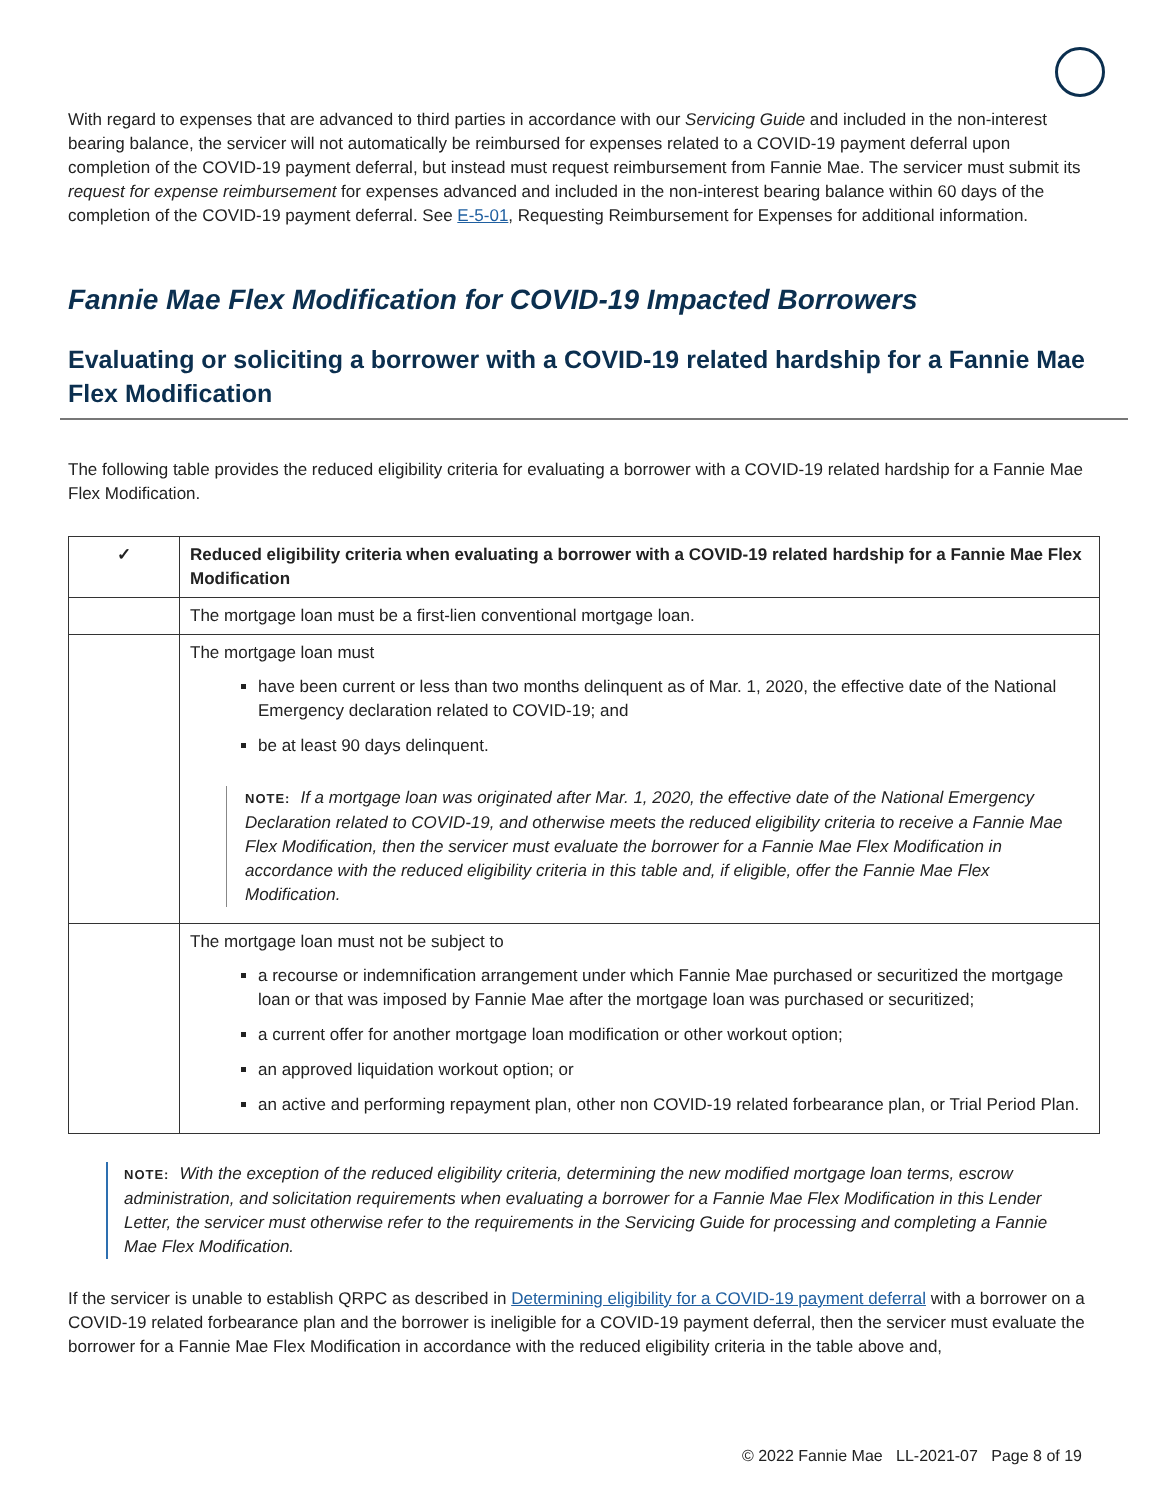With regard to expenses that are advanced to third parties in accordance with our Servicing Guide and included in the non-interest bearing balance, the servicer will not automatically be reimbursed for expenses related to a COVID-19 payment deferral upon completion of the COVID-19 payment deferral, but instead must request reimbursement from Fannie Mae. The servicer must submit its request for expense reimbursement for expenses advanced and included in the non-interest bearing balance within 60 days of the completion of the COVID-19 payment deferral. See E-5-01, Requesting Reimbursement for Expenses for additional information.
Fannie Mae Flex Modification for COVID-19 Impacted Borrowers
Evaluating or soliciting a borrower with a COVID-19 related hardship for a Fannie Mae Flex Modification
The following table provides the reduced eligibility criteria for evaluating a borrower with a COVID-19 related hardship for a Fannie Mae Flex Modification.
| ✓ | Reduced eligibility criteria when evaluating a borrower with a COVID-19 related hardship for a Fannie Mae Flex Modification |
| --- | --- |
| | The mortgage loan must be a first-lien conventional mortgage loan. |
| | The mortgage loan must have been current or less than two months delinquent as of Mar. 1, 2020, the effective date of the National Emergency declaration related to COVID-19; and be at least 90 days delinquent. NOTE: If a mortgage loan was originated after Mar. 1, 2020, the effective date of the National Emergency Declaration related to COVID-19, and otherwise meets the reduced eligibility criteria to receive a Fannie Mae Flex Modification, then the servicer must evaluate the borrower for a Fannie Mae Flex Modification in accordance with the reduced eligibility criteria in this table and, if eligible, offer the Fannie Mae Flex Modification. |
| | The mortgage loan must not be subject to a recourse or indemnification arrangement under which Fannie Mae purchased or securitized the mortgage loan or that was imposed by Fannie Mae after the mortgage loan was purchased or securitized; a current offer for another mortgage loan modification or other workout option; an approved liquidation workout option; or an active and performing repayment plan, other non COVID-19 related forbearance plan, or Trial Period Plan. |
NOTE: With the exception of the reduced eligibility criteria, determining the new modified mortgage loan terms, escrow administration, and solicitation requirements when evaluating a borrower for a Fannie Mae Flex Modification in this Lender Letter, the servicer must otherwise refer to the requirements in the Servicing Guide for processing and completing a Fannie Mae Flex Modification.
If the servicer is unable to establish QRPC as described in Determining eligibility for a COVID-19 payment deferral with a borrower on a COVID-19 related forbearance plan and the borrower is ineligible for a COVID-19 payment deferral, then the servicer must evaluate the borrower for a Fannie Mae Flex Modification in accordance with the reduced eligibility criteria in the table above and,
© 2022 Fannie Mae LL-2021-07 Page 8 of 19